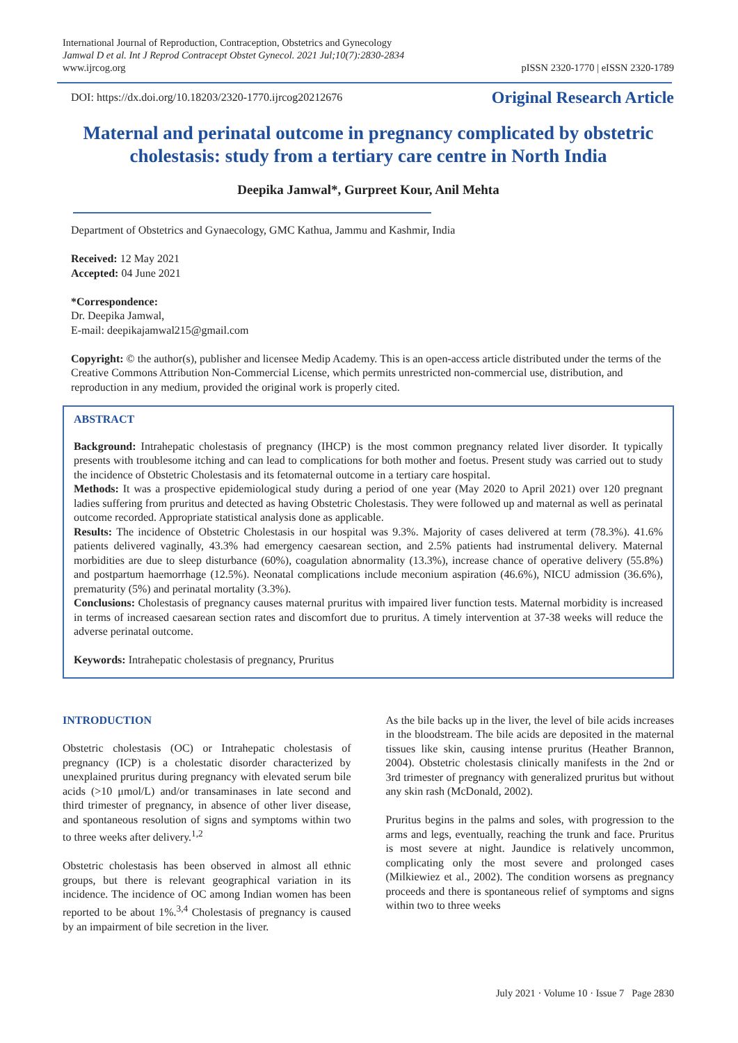International Journal of Reproduction, Contraception, Obstetrics and Gynecology
Jamwal D et al. Int J Reprod Contracept Obstet Gynecol. 2021 Jul;10(7):2830-2834
www.ijrcog.org
pISSN 2320-1770 | eISSN 2320-1789
DOI: https://dx.doi.org/10.18203/2320-1770.ijrcog20212676 Original Research Article
Maternal and perinatal outcome in pregnancy complicated by obstetric cholestasis: study from a tertiary care centre in North India
Deepika Jamwal*, Gurpreet Kour, Anil Mehta
Department of Obstetrics and Gynaecology, GMC Kathua, Jammu and Kashmir, India
Received: 12 May 2021
Accepted: 04 June 2021
*Correspondence:
Dr. Deepika Jamwal,
E-mail: deepikajamwal215@gmail.com
Copyright: © the author(s), publisher and licensee Medip Academy. This is an open-access article distributed under the terms of the Creative Commons Attribution Non-Commercial License, which permits unrestricted non-commercial use, distribution, and reproduction in any medium, provided the original work is properly cited.
ABSTRACT
Background: Intrahepatic cholestasis of pregnancy (IHCP) is the most common pregnancy related liver disorder. It typically presents with troublesome itching and can lead to complications for both mother and foetus. Present study was carried out to study the incidence of Obstetric Cholestasis and its fetomaternal outcome in a tertiary care hospital.
Methods: It was a prospective epidemiological study during a period of one year (May 2020 to April 2021) over 120 pregnant ladies suffering from pruritus and detected as having Obstetric Cholestasis. They were followed up and maternal as well as perinatal outcome recorded. Appropriate statistical analysis done as applicable.
Results: The incidence of Obstetric Cholestasis in our hospital was 9.3%. Majority of cases delivered at term (78.3%). 41.6% patients delivered vaginally, 43.3% had emergency caesarean section, and 2.5% patients had instrumental delivery. Maternal morbidities are due to sleep disturbance (60%), coagulation abnormality (13.3%), increase chance of operative delivery (55.8%) and postpartum haemorrhage (12.5%). Neonatal complications include meconium aspiration (46.6%), NICU admission (36.6%), prematurity (5%) and perinatal mortality (3.3%).
Conclusions: Cholestasis of pregnancy causes maternal pruritus with impaired liver function tests. Maternal morbidity is increased in terms of increased caesarean section rates and discomfort due to pruritus. A timely intervention at 37-38 weeks will reduce the adverse perinatal outcome.
Keywords: Intrahepatic cholestasis of pregnancy, Pruritus
INTRODUCTION
Obstetric cholestasis (OC) or Intrahepatic cholestasis of pregnancy (ICP) is a cholestatic disorder characterized by unexplained pruritus during pregnancy with elevated serum bile acids (>10 μmol/L) and/or transaminases in late second and third trimester of pregnancy, in absence of other liver disease, and spontaneous resolution of signs and symptoms within two to three weeks after delivery.<sup>1,2</sup>
Obstetric cholestasis has been observed in almost all ethnic groups, but there is relevant geographical variation in its incidence. The incidence of OC among Indian women has been reported to be about 1%.<sup>3,4</sup> Cholestasis of pregnancy is caused by an impairment of bile secretion in the liver.
As the bile backs up in the liver, the level of bile acids increases in the bloodstream. The bile acids are deposited in the maternal tissues like skin, causing intense pruritus (Heather Brannon, 2004). Obstetric cholestasis clinically manifests in the 2nd or 3rd trimester of pregnancy with generalized pruritus but without any skin rash (McDonald, 2002).
Pruritus begins in the palms and soles, with progression to the arms and legs, eventually, reaching the trunk and face. Pruritus is most severe at night. Jaundice is relatively uncommon, complicating only the most severe and prolonged cases (Milkiewiez et al., 2002). The condition worsens as pregnancy proceeds and there is spontaneous relief of symptoms and signs within two to three weeks
July 2021 · Volume 10 · Issue 7 Page 2830